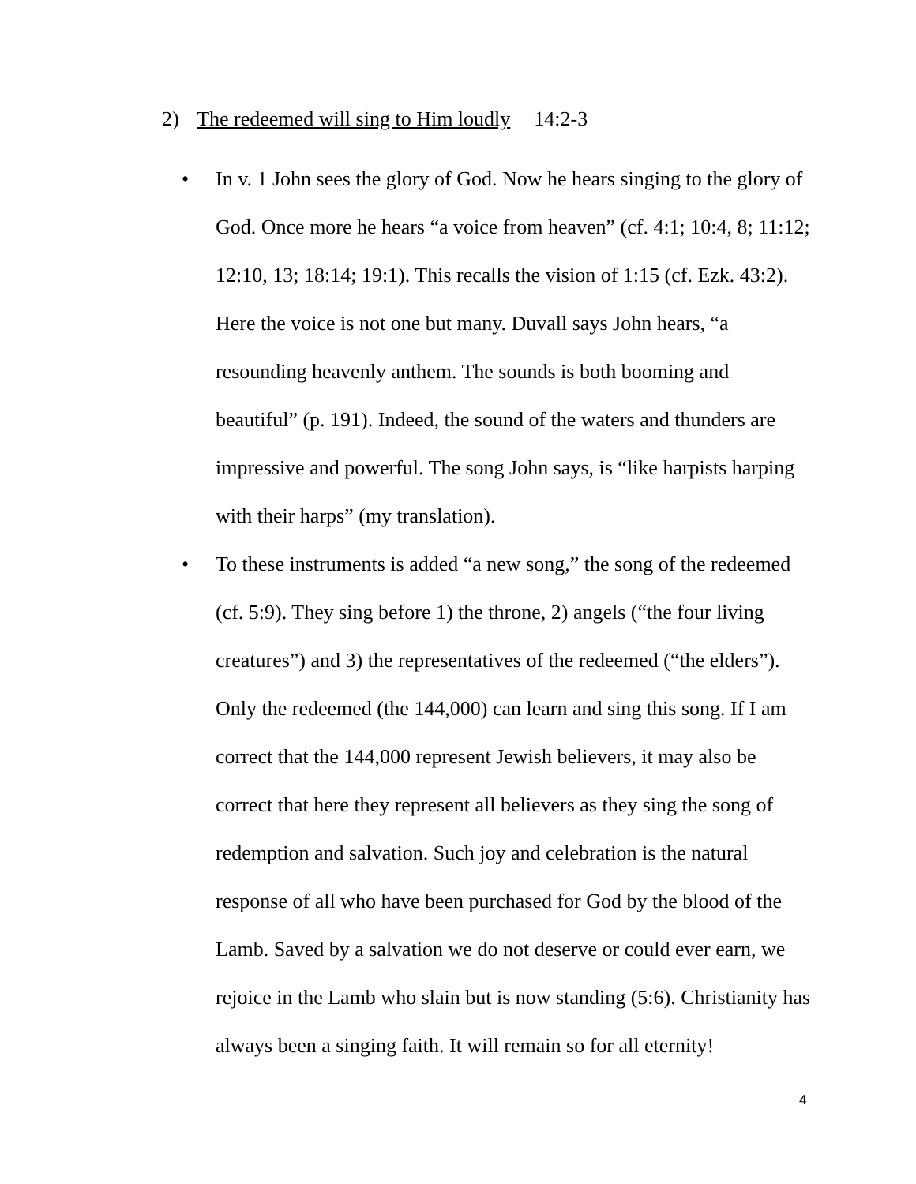2) The redeemed will sing to Him loudly 14:2-3
• In v. 1 John sees the glory of God. Now he hears singing to the glory of God. Once more he hears “a voice from heaven” (cf. 4:1; 10:4, 8; 11:12; 12:10, 13; 18:14; 19:1). This recalls the vision of 1:15 (cf. Ezk. 43:2). Here the voice is not one but many. Duvall says John hears, “a resounding heavenly anthem. The sounds is both booming and beautiful” (p. 191). Indeed, the sound of the waters and thunders are impressive and powerful. The song John says, is “like harpists harping with their harps” (my translation).
• To these instruments is added “a new song,” the song of the redeemed (cf. 5:9). They sing before 1) the throne, 2) angels (“the four living creatures”) and 3) the representatives of the redeemed (“the elders”). Only the redeemed (the 144,000) can learn and sing this song. If I am correct that the 144,000 represent Jewish believers, it may also be correct that here they represent all believers as they sing the song of redemption and salvation. Such joy and celebration is the natural response of all who have been purchased for God by the blood of the Lamb. Saved by a salvation we do not deserve or could ever earn, we rejoice in the Lamb who slain but is now standing (5:6). Christianity has always been a singing faith. It will remain so for all eternity!
4